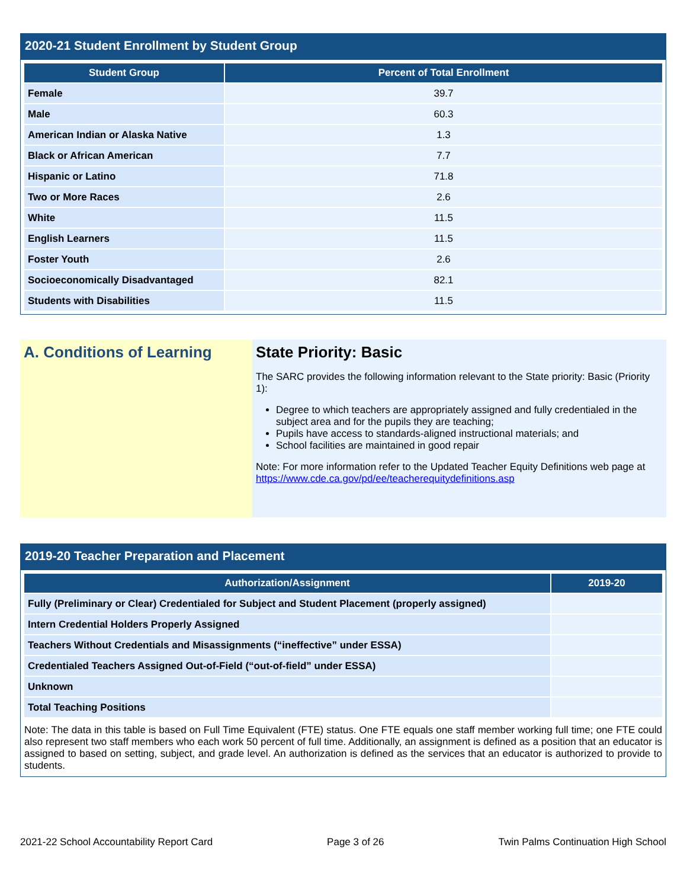2020-21 Student Enrollment by Student Group
| Student Group | Percent of Total Enrollment |
| --- | --- |
| Female | 39.7 |
| Male | 60.3 |
| American Indian or Alaska Native | 1.3 |
| Black or African American | 7.7 |
| Hispanic or Latino | 71.8 |
| Two or More Races | 2.6 |
| White | 11.5 |
| English Learners | 11.5 |
| Foster Youth | 2.6 |
| Socioeconomically Disadvantaged | 82.1 |
| Students with Disabilities | 11.5 |
A. Conditions of Learning State Priority: Basic
The SARC provides the following information relevant to the State priority: Basic (Priority 1):
Degree to which teachers are appropriately assigned and fully credentialed in the subject area and for the pupils they are teaching;
Pupils have access to standards-aligned instructional materials; and
School facilities are maintained in good repair
Note: For more information refer to the Updated Teacher Equity Definitions web page at https://www.cde.ca.gov/pd/ee/teacherequitydefinitions.asp
2019-20 Teacher Preparation and Placement
| Authorization/Assignment | 2019-20 |
| --- | --- |
| Fully (Preliminary or Clear) Credentialed for Subject and Student Placement (properly assigned) | |
| Intern Credential Holders Properly Assigned | |
| Teachers Without Credentials and Misassignments (“ineffective” under ESSA) | |
| Credentialed Teachers Assigned Out-of-Field (“out-of-field” under ESSA) | |
| Unknown | |
| Total Teaching Positions | |
Note: The data in this table is based on Full Time Equivalent (FTE) status. One FTE equals one staff member working full time; one FTE could also represent two staff members who each work 50 percent of full time. Additionally, an assignment is defined as a position that an educator is assigned to based on setting, subject, and grade level. An authorization is defined as the services that an educator is authorized to provide to students.
2021-22 School Accountability Report Card Page 3 of 26 Twin Palms Continuation High School